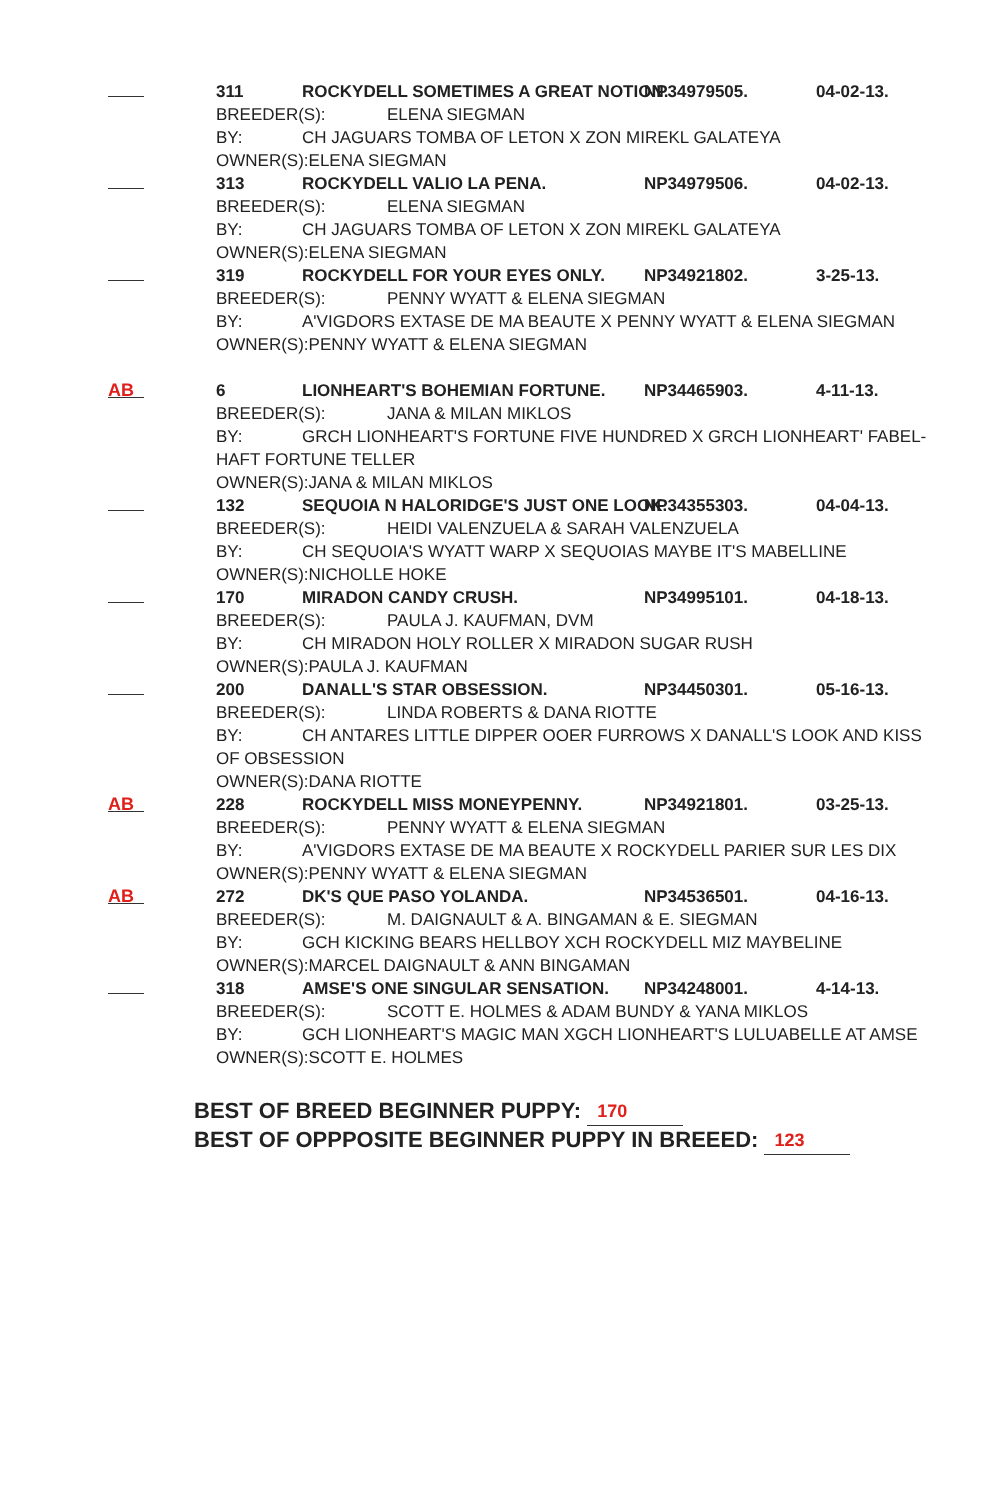311 ROCKYDELL SOMETIMES A GREAT NOTION.
NP34979505. 04-02-13.
BREEDER(S): ELENA SIEGMAN
BY: CH JAGUARS TOMBA OF LETON X ZON MIREKL GALATEYA
OWNER(S):ELENA SIEGMAN
313 ROCKYDELL VALIO LA PENA. NP34979506. 04-02-13.
BREEDER(S): ELENA SIEGMAN
BY: CH JAGUARS TOMBA OF LETON X ZON MIREKL GALATEYA
OWNER(S):ELENA SIEGMAN
319 ROCKYDELL FOR YOUR EYES ONLY. NP34921802. 3-25-13.
BREEDER(S): PENNY WYATT & ELENA SIEGMAN
BY: A'VIGDORS EXTASE DE MA BEAUTE X PENNY WYATT & ELENA SIEGMAN
OWNER(S):PENNY WYATT & ELENA SIEGMAN
AB
6 LIONHEART'S BOHEMIAN FORTUNE. NP34465903. 4-11-13.
BREEDER(S): JANA & MILAN MIKLOS
BY: GRCH LIONHEART'S FORTUNE FIVE HUNDRED X GRCH LIONHEART' FABEL-
HAFT FORTUNE TELLER
OWNER(S):JANA & MILAN MIKLOS
132 SEQUOIA N HALORIDGE'S JUST ONE LOOK.
NP34355303. 04-04-13.
BREEDER(S): HEIDI VALENZUELA & SARAH VALENZUELA
BY: CH SEQUOIA'S WYATT WARP X SEQUOIAS MAYBE IT'S MABELLINE
OWNER(S):NICHOLLE HOKE
170 MIRADON CANDY CRUSH. NP34995101. 04-18-13.
BREEDER(S): PAULA J. KAUFMAN, DVM
BY: CH MIRADON HOLY ROLLER X MIRADON SUGAR RUSH
OWNER(S):PAULA J. KAUFMAN
200 DANALL'S STAR OBSESSION. NP34450301. 05-16-13.
BREEDER(S): LINDA ROBERTS & DANA RIOTTE
BY: CH ANTARES LITTLE DIPPER OOER FURROWS X DANALL'S LOOK AND KISS
OF OBSESSION
OWNER(S):DANA RIOTTE
AB
228 ROCKYDELL MISS MONEYPENNY. NP34921801. 03-25-13.
BREEDER(S): PENNY WYATT & ELENA SIEGMAN
BY: A'VIGDORS EXTASE DE MA BEAUTE X ROCKYDELL PARIER SUR LES DIX
OWNER(S):PENNY WYATT & ELENA SIEGMAN
AB
272 DK'S QUE PASO YOLANDA. NP34536501. 04-16-13.
BREEDER(S): M. DAIGNAULT & A. BINGAMAN & E. SIEGMAN
BY: GCH KICKING BEARS HELLBOY XCH ROCKYDELL MIZ MAYBELINE
OWNER(S):MARCEL DAIGNAULT & ANN BINGAMAN
318 AMSE'S ONE SINGULAR SENSATION. NP34248001. 4-14-13.
BREEDER(S): SCOTT E. HOLMES & ADAM BUNDY & YANA MIKLOS
BY: GCH LIONHEART'S MAGIC MAN XGCH LIONHEART'S LULUABELLE AT AMSE
OWNER(S):SCOTT E. HOLMES
BEST OF BREED BEGINNER PUPPY: 170
BEST OF OPPPOSITE BEGINNER PUPPY IN BREEED: 123